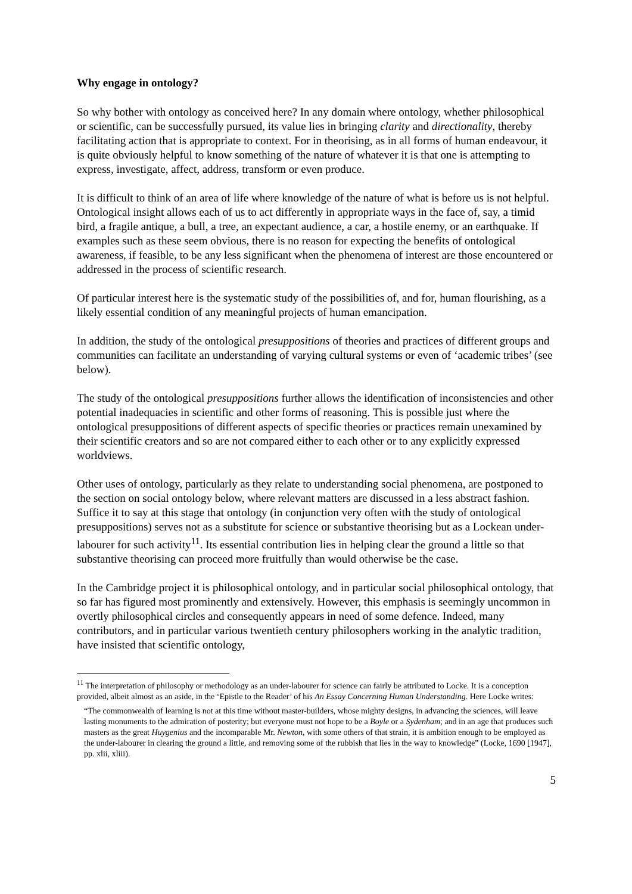Why engage in ontology?
So why bother with ontology as conceived here? In any domain where ontology, whether philosophical or scientific, can be successfully pursued, its value lies in bringing clarity and directionality, thereby facilitating action that is appropriate to context. For in theorising, as in all forms of human endeavour, it is quite obviously helpful to know something of the nature of whatever it is that one is attempting to express, investigate, affect, address, transform or even produce.
It is difficult to think of an area of life where knowledge of the nature of what is before us is not helpful. Ontological insight allows each of us to act differently in appropriate ways in the face of, say, a timid bird, a fragile antique, a bull, a tree, an expectant audience, a car, a hostile enemy, or an earthquake. If examples such as these seem obvious, there is no reason for expecting the benefits of ontological awareness, if feasible, to be any less significant when the phenomena of interest are those encountered or addressed in the process of scientific research.
Of particular interest here is the systematic study of the possibilities of, and for, human flourishing, as a likely essential condition of any meaningful projects of human emancipation.
In addition, the study of the ontological presuppositions of theories and practices of different groups and communities can facilitate an understanding of varying cultural systems or even of ‘academic tribes’ (see below).
The study of the ontological presuppositions further allows the identification of inconsistencies and other potential inadequacies in scientific and other forms of reasoning. This is possible just where the ontological presuppositions of different aspects of specific theories or practices remain unexamined by their scientific creators and so are not compared either to each other or to any explicitly expressed worldviews.
Other uses of ontology, particularly as they relate to understanding social phenomena, are postponed to the section on social ontology below, where relevant matters are discussed in a less abstract fashion. Suffice it to say at this stage that ontology (in conjunction very often with the study of ontological presuppositions) serves not as a substitute for science or substantive theorising but as a Lockean under-labourer for such activity<sup>11</sup>. Its essential contribution lies in helping clear the ground a little so that substantive theorising can proceed more fruitfully than would otherwise be the case.
In the Cambridge project it is philosophical ontology, and in particular social philosophical ontology, that so far has figured most prominently and extensively. However, this emphasis is seemingly uncommon in overtly philosophical circles and consequently appears in need of some defence. Indeed, many contributors, and in particular various twentieth century philosophers working in the analytic tradition, have insisted that scientific ontology,
<sup>11</sup> The interpretation of philosophy or methodology as an under-labourer for science can fairly be attributed to Locke. It is a conception provided, albeit almost as an aside, in the ‘Epistle to the Reader’ of his An Essay Concerning Human Understanding. Here Locke writes:
“The commonwealth of learning is not at this time without master-builders, whose mighty designs, in advancing the sciences, will leave lasting monuments to the admiration of posterity; but everyone must not hope to be a Boyle or a Sydenham; and in an age that produces such masters as the great Huygenius and the incomparable Mr. Newton, with some others of that strain, it is ambition enough to be employed as the under-labourer in clearing the ground a little, and removing some of the rubbish that lies in the way to knowledge” (Locke, 1690 [1947], pp. xlii, xliii).
5